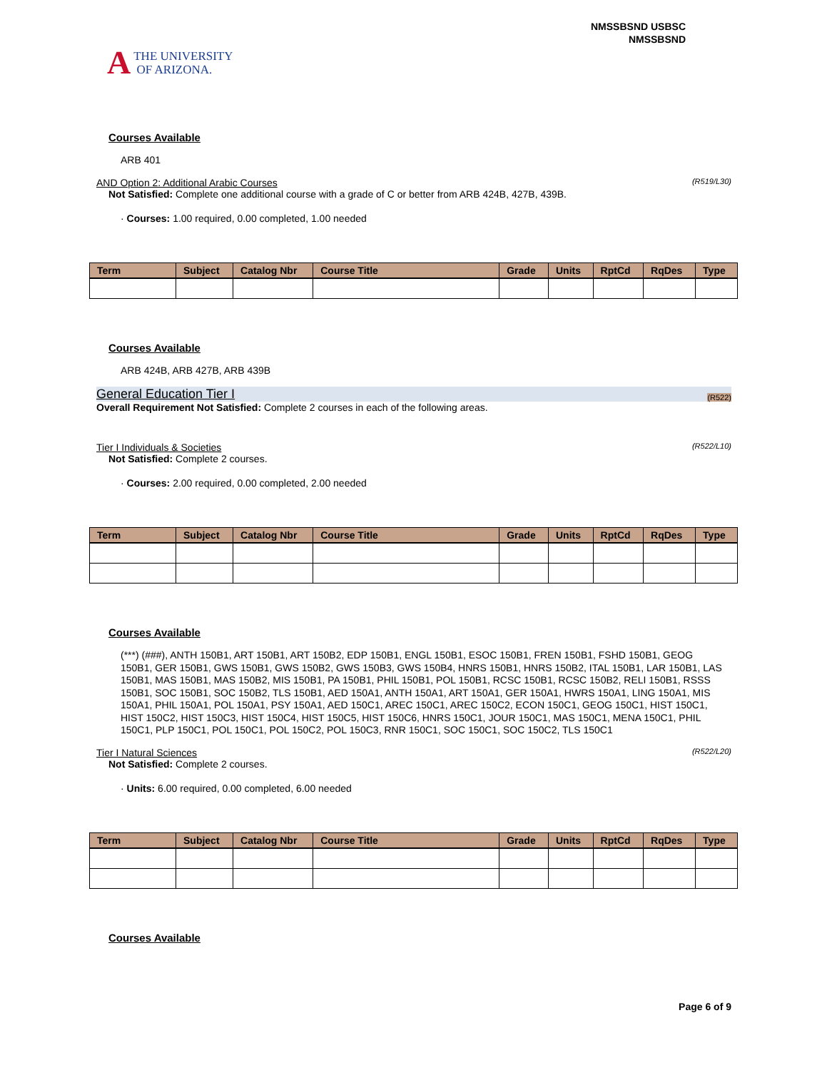A
THE UNIVERSITY
OF ARIZONA.
NMSSBSND USBSC
NMSSBSND
Courses Available
ARB 401
AND Option 2: Additional Arabic Courses (R519/L30)
Not Satisfied: Complete one additional course with a grade of C or better from ARB 424B, 427B, 439B.
· Courses: 1.00 required, 0.00 completed, 1.00 needed
| Term | Subject | Catalog Nbr | Course Title | Grade | Units | RptCd | RqDes | Type |
| --- | --- | --- | --- | --- | --- | --- | --- | --- |
Courses Available
ARB 424B, ARB 427B, ARB 439B
General Education Tier I (R522)
Overall Requirement Not Satisfied: Complete 2 courses in each of the following areas.
Tier I Individuals & Societies (R522/L10)
Not Satisfied: Complete 2 courses.
· Courses: 2.00 required, 0.00 completed, 2.00 needed
| Term | Subject | Catalog Nbr | Course Title | Grade | Units | RptCd | RqDes | Type |
| --- | --- | --- | --- | --- | --- | --- | --- | --- |
Courses Available
(***) (###), ANTH 150B1, ART 150B1, ART 150B2, EDP 150B1, ENGL 150B1, ESOC 150B1, FREN 150B1, FSHD 150B1, GEOG 150B1, GER 150B1, GWS 150B1, GWS 150B2, GWS 150B3, GWS 150B4, HNRS 150B1, HNRS 150B2, ITAL 150B1, LAR 150B1, LAS 150B1, MAS 150B1, MAS 150B2, MIS 150B1, PA 150B1, PHIL 150B1, POL 150B1, RCSC 150B1, RCSC 150B2, RELI 150B1, RSSS 150B1, SOC 150B1, SOC 150B2, TLS 150B1, AED 150A1, ANTH 150A1, ART 150A1, GER 150A1, HWRS 150A1, LING 150A1, MIS 150A1, PHIL 150A1, POL 150A1, PSY 150A1, AED 150C1, AREC 150C1, AREC 150C2, ECON 150C1, GEOG 150C1, HIST 150C1, HIST 150C2, HIST 150C3, HIST 150C4, HIST 150C5, HIST 150C6, HNRS 150C1, JOUR 150C1, MAS 150C1, MENA 150C1, PHIL 150C1, PLP 150C1, POL 150C1, POL 150C2, POL 150C3, RNR 150C1, SOC 150C1, SOC 150C2, TLS 150C1
Tier I Natural Sciences (R522/L20)
Not Satisfied: Complete 2 courses.
· Units: 6.00 required, 0.00 completed, 6.00 needed
| Term | Subject | Catalog Nbr | Course Title | Grade | Units | RptCd | RqDes | Type |
| --- | --- | --- | --- | --- | --- | --- | --- | --- |
Courses Available
Page 6 of 9